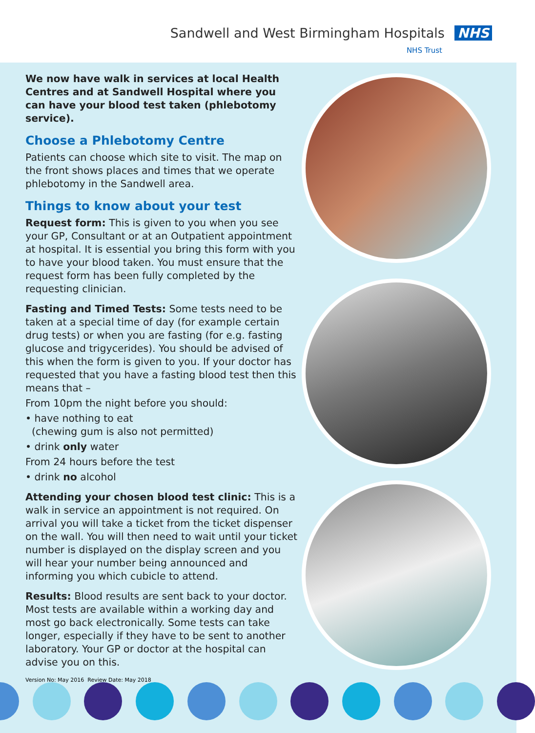Sandwell and West Birmingham Hospitals NHS
NHS Trust
We now have walk in services at local Health Centres and at Sandwell Hospital where you can have your blood test taken (phlebotomy service).
Choose a Phlebotomy Centre
Patients can choose which site to visit. The map on the front shows places and times that we operate phlebotomy in the Sandwell area.
Things to know about your test
Request form: This is given to you when you see your GP, Consultant or at an Outpatient appointment at hospital. It is essential you bring this form with you to have your blood taken. You must ensure that the request form has been fully completed by the requesting clinician.
Fasting and Timed Tests: Some tests need to be taken at a special time of day (for example certain drug tests) or when you are fasting (for e.g. fasting glucose and trigycerides). You should be advised of this when the form is given to you. If your doctor has requested that you have a fasting blood test then this means that –
From 10pm the night before you should:
• have nothing to eat
(chewing gum is also not permitted)
• drink only water
From 24 hours before the test
• drink no alcohol
Attending your chosen blood test clinic: This is a walk in service an appointment is not required. On arrival you will take a ticket from the ticket dispenser on the wall. You will then need to wait until your ticket number is displayed on the display screen and you will hear your number being announced and informing you which cubicle to attend.
Results: Blood results are sent back to your doctor. Most tests are available within a working day and most go back electronically. Some tests can take longer, especially if they have to be sent to another laboratory. Your GP or doctor at the hospital can advise you on this.
Version No: May 2016 Review Date: May 2018